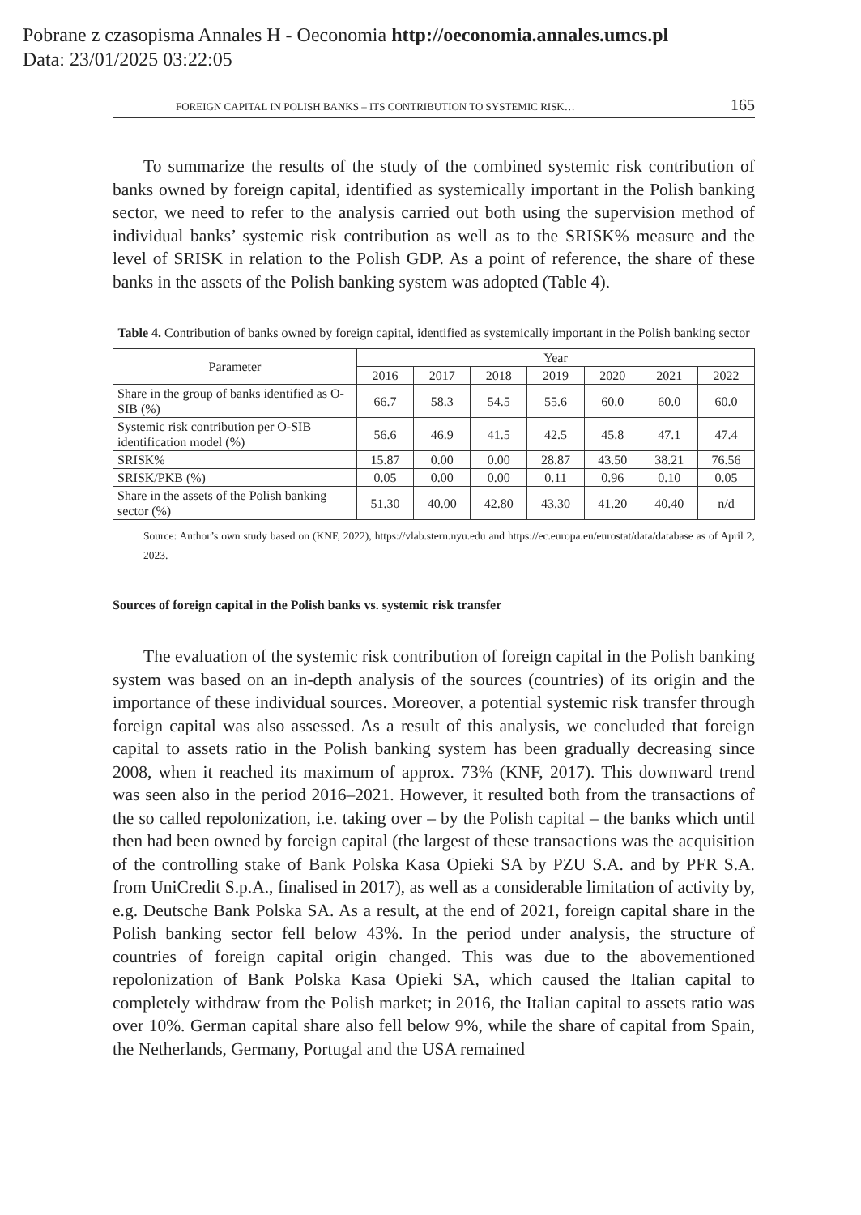Pobrane z czasopisma Annales H - Oeconomia http://oeconomia.annales.umcs.pl
Data: 23/01/2025 03:22:05
FOREIGN CAPITAL IN POLISH BANKS – ITS CONTRIBUTION TO SYSTEMIC RISK… 165
To summarize the results of the study of the combined systemic risk contribution of banks owned by foreign capital, identified as systemically important in the Polish banking sector, we need to refer to the analysis carried out both using the supervision method of individual banks’ systemic risk contribution as well as to the SRISK% measure and the level of SRISK in relation to the Polish GDP. As a point of reference, the share of these banks in the assets of the Polish banking system was adopted (Table 4).
Table 4. Contribution of banks owned by foreign capital, identified as systemically important in the Polish banking sector
| Parameter | Year | | | | | | |
| --- | --- | --- | --- | --- | --- | --- | --- |
| | 2016 | 2017 | 2018 | 2019 | 2020 | 2021 | 2022 |
| Share in the group of banks identified as O-SIB (%) | 66.7 | 58.3 | 54.5 | 55.6 | 60.0 | 60.0 | 60.0 |
| Systemic risk contribution per O-SIB identification model (%) | 56.6 | 46.9 | 41.5 | 42.5 | 45.8 | 47.1 | 47.4 |
| SRISK% | 15.87 | 0.00 | 0.00 | 28.87 | 43.50 | 38.21 | 76.56 |
| SRISK/PKB (%) | 0.05 | 0.00 | 0.00 | 0.11 | 0.96 | 0.10 | 0.05 |
| Share in the assets of the Polish banking sector (%) | 51.30 | 40.00 | 42.80 | 43.30 | 41.20 | 40.40 | n/d |
Source: Author’s own study based on (KNF, 2022), https://vlab.stern.nyu.edu and https://ec.europa.eu/eurostat/data/database as of April 2, 2023.
Sources of foreign capital in the Polish banks vs. systemic risk transfer
The evaluation of the systemic risk contribution of foreign capital in the Polish banking system was based on an in-depth analysis of the sources (countries) of its origin and the importance of these individual sources. Moreover, a potential systemic risk transfer through foreign capital was also assessed. As a result of this analysis, we concluded that foreign capital to assets ratio in the Polish banking system has been gradually decreasing since 2008, when it reached its maximum of approx. 73% (KNF, 2017). This downward trend was seen also in the period 2016–2021. However, it resulted both from the transactions of the so called repolonization, i.e. taking over – by the Polish capital – the banks which until then had been owned by foreign capital (the largest of these transactions was the acquisition of the controlling stake of Bank Polska Kasa Opieki SA by PZU S.A. and by PFR S.A. from UniCredit S.p.A., finalised in 2017), as well as a considerable limitation of activity by, e.g. Deutsche Bank Polska SA. As a result, at the end of 2021, foreign capital share in the Polish banking sector fell below 43%. In the period under analysis, the structure of countries of foreign capital origin changed. This was due to the abovementioned repolonization of Bank Polska Kasa Opieki SA, which caused the Italian capital to completely withdraw from the Polish market; in 2016, the Italian capital to assets ratio was over 10%. German capital share also fell below 9%, while the share of capital from Spain, the Netherlands, Germany, Portugal and the USA remained